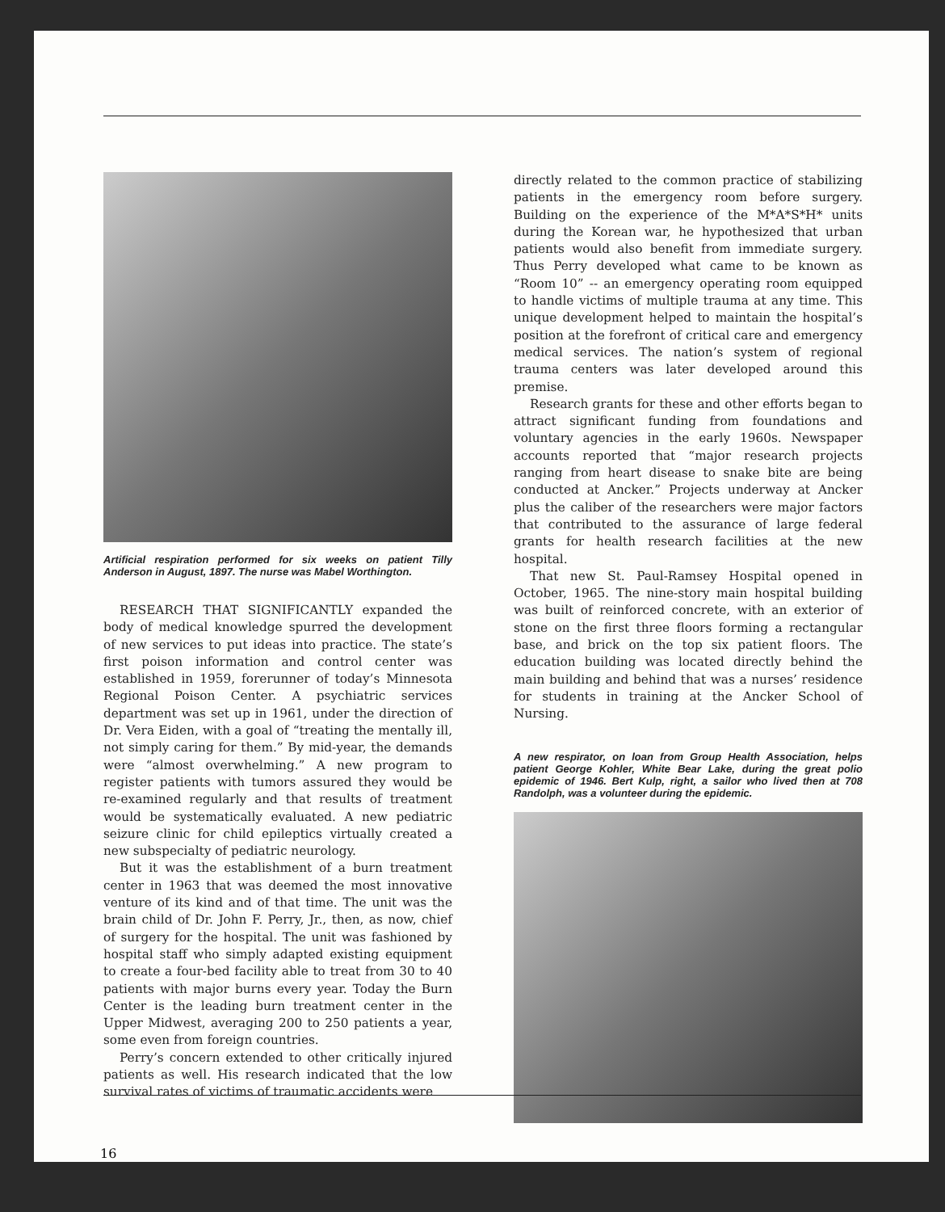Artificial respiration performed for six weeks on patient Tilly Anderson in August, 1897. The nurse was Mabel Worthington.
RESEARCH THAT SIGNIFICANTLY expanded the body of medical knowledge spurred the development of new services to put ideas into practice. The state’s first poison information and control center was established in 1959, forerunner of today’s Minnesota Regional Poison Center. A psychiatric services department was set up in 1961, under the direction of Dr. Vera Eiden, with a goal of “treating the mentally ill, not simply caring for them.” By mid-year, the demands were “almost overwhelming.” A new program to register patients with tumors assured they would be re-examined regularly and that results of treatment would be systematically evaluated. A new pediatric seizure clinic for child epileptics virtually created a new subspecialty of pediatric neurology.
But it was the establishment of a burn treatment center in 1963 that was deemed the most innovative venture of its kind and of that time. The unit was the brain child of Dr. John F. Perry, Jr., then, as now, chief of surgery for the hospital. The unit was fashioned by hospital staff who simply adapted existing equipment to create a four-bed facility able to treat from 30 to 40 patients with major burns every year. Today the Burn Center is the leading burn treatment center in the Upper Midwest, averaging 200 to 250 patients a year, some even from foreign countries.
Perry’s concern extended to other critically injured patients as well. His research indicated that the low survival rates of victims of traumatic accidents were
directly related to the common practice of stabilizing patients in the emergency room before surgery. Building on the experience of the M*A*S*H* units during the Korean war, he hypothesized that urban patients would also benefit from immediate surgery. Thus Perry developed what came to be known as “Room 10” -- an emergency operating room equipped to handle victims of multiple trauma at any time. This unique development helped to maintain the hospital’s position at the forefront of critical care and emergency medical services. The nation’s system of regional trauma centers was later developed around this premise.
Research grants for these and other efforts began to attract significant funding from foundations and voluntary agencies in the early 1960s. Newspaper accounts reported that “major research projects ranging from heart disease to snake bite are being conducted at Ancker.” Projects underway at Ancker plus the caliber of the researchers were major factors that contributed to the assurance of large federal grants for health research facilities at the new hospital.
That new St. Paul-Ramsey Hospital opened in October, 1965. The nine-story main hospital building was built of reinforced concrete, with an exterior of stone on the first three floors forming a rectangular base, and brick on the top six patient floors. The education building was located directly behind the main building and behind that was a nurses’ residence for students in training at the Ancker School of Nursing.
A new respirator, on loan from Group Health Association, helps patient George Kohler, White Bear Lake, during the great polio epidemic of 1946. Bert Kulp, right, a sailor who lived then at 708 Randolph, was a volunteer during the epidemic.
16